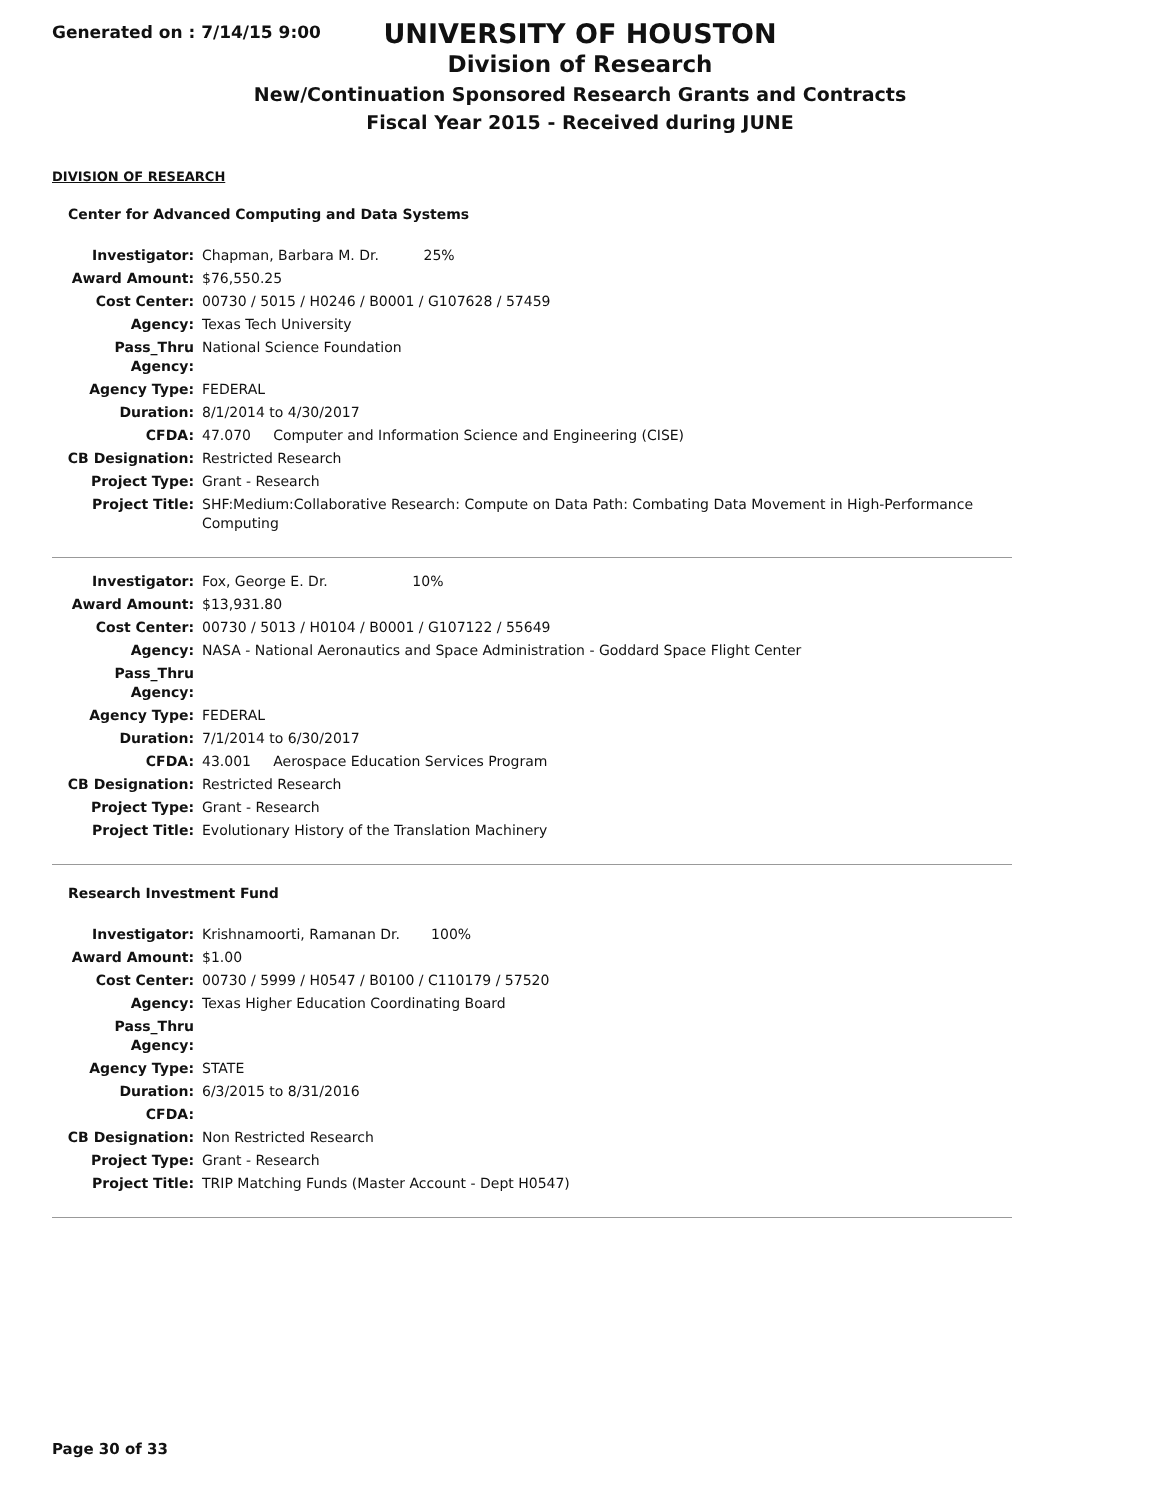Generated on : 7/14/15 9:00
UNIVERSITY OF HOUSTON
Division of Research
New/Continuation Sponsored Research Grants and Contracts
Fiscal Year 2015 - Received during JUNE
DIVISION OF RESEARCH
Center for Advanced Computing and Data Systems
| Investigator: | Chapman, Barbara M. Dr. 25% |
| Award Amount: | $76,550.25 |
| Cost Center: | 00730 / 5015 / H0246 / B0001 / G107628 / 57459 |
| Agency: | Texas Tech University |
| Pass_Thru Agency: | National Science Foundation |
| Agency Type: | FEDERAL |
| Duration: | 8/1/2014 to 4/30/2017 |
| CFDA: | 47.070 Computer and Information Science and Engineering (CISE) |
| CB Designation: | Restricted Research |
| Project Type: | Grant - Research |
| Project Title: | SHF:Medium:Collaborative Research: Compute on Data Path: Combating Data Movement in High-Performance Computing |
| Investigator: | Fox, George E. Dr. 10% |
| Award Amount: | $13,931.80 |
| Cost Center: | 00730 / 5013 / H0104 / B0001 / G107122 / 55649 |
| Agency: | NASA - National Aeronautics and Space Administration - Goddard Space Flight Center |
| Pass_Thru Agency: | |
| Agency Type: | FEDERAL |
| Duration: | 7/1/2014 to 6/30/2017 |
| CFDA: | 43.001 Aerospace Education Services Program |
| CB Designation: | Restricted Research |
| Project Type: | Grant - Research |
| Project Title: | Evolutionary History of the Translation Machinery |
Research Investment Fund
| Investigator: | Krishnamoorti, Ramanan Dr. 100% |
| Award Amount: | $1.00 |
| Cost Center: | 00730 / 5999 / H0547 / B0100 / C110179 / 57520 |
| Agency: | Texas Higher Education Coordinating Board |
| Pass_Thru Agency: | |
| Agency Type: | STATE |
| Duration: | 6/3/2015 to 8/31/2016 |
| CFDA: | |
| CB Designation: | Non Restricted Research |
| Project Type: | Grant - Research |
| Project Title: | TRIP Matching Funds (Master Account - Dept H0547) |
Page 30 of 33